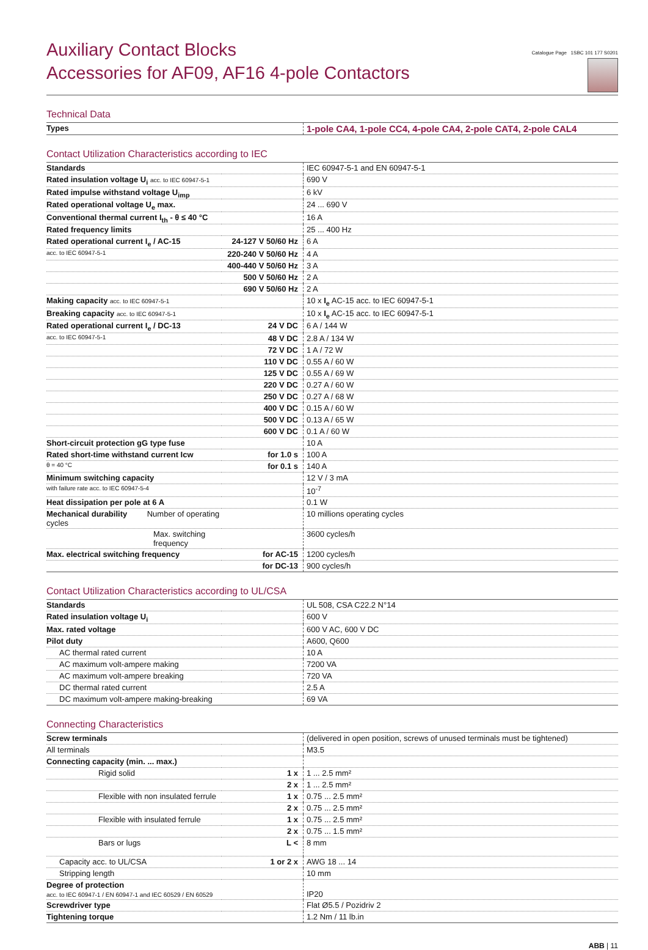Auxiliary Contact Blocks
Accessories for AF09, AF16 4-pole Contactors
Catalogue Page 1SBC 101 177 S0201
Technical Data
| Types | | 1-pole CA4, 1-pole CC4, 4-pole CA4, 2-pole CAT4, 2-pole CAL4 |
Contact Utilization Characteristics according to IEC
| Standards | | IEC 60947-5-1 and EN 60947-5-1 |
| Rated insulation voltage U<sub>i</sub> acc. to IEC 60947-5-1 | | 690 V |
| Rated impulse withstand voltage U<sub>imp</sub> | | 6 kV |
| Rated operational voltage U<sub>e</sub> max. | | 24 ... 690 V |
| Conventional thermal current I<sub>th</sub> - θ ≤ 40 °C | | 16 A |
| Rated frequency limits | | 25 ... 400 Hz |
| Rated operational current I<sub>e</sub> / AC-15 | 24-127 V 50/60 Hz | 6 A |
| acc. to IEC 60947-5-1 | 220-240 V 50/60 Hz | 4 A |
| | 400-440 V 50/60 Hz | 3 A |
| | 500 V 50/60 Hz | 2 A |
| | 690 V 50/60 Hz | 2 A |
| Making capacity acc. to IEC 60947-5-1 | | 10 x I<sub>e</sub> AC-15 acc. to IEC 60947-5-1 |
| Breaking capacity acc. to IEC 60947-5-1 | | 10 x I<sub>e</sub> AC-15 acc. to IEC 60947-5-1 |
| Rated operational current I<sub>e</sub> / DC-13 | 24 V DC | 6 A / 144 W |
| acc. to IEC 60947-5-1 | 48 V DC | 2.8 A / 134 W |
| | 72 V DC | 1 A / 72 W |
| | 110 V DC | 0.55 A / 60 W |
| | 125 V DC | 0.55 A / 69 W |
| | 220 V DC | 0.27 A / 60 W |
| | 250 V DC | 0.27 A / 68 W |
| | 400 V DC | 0.15 A / 60 W |
| | 500 V DC | 0.13 A / 65 W |
| | 600 V DC | 0.1 A / 60 W |
| Short-circuit protection gG type fuse | | 10 A |
| Rated short-time withstand current Icw | for 1.0 s | 100 A |
| θ = 40 °C | for 0.1 s | 140 A |
| Minimum switching capacity | | 12 V / 3 mA |
| with failure rate acc. to IEC 60947-5-4 | | 10<sup>-7</sup> |
| Heat dissipation per pole at 6 A | | 0.1 W |
| Mechanical durability Number of operating cycles | | 10 millions operating cycles |
| Max. switching frequency | | 3600 cycles/h |
| Max. electrical switching frequency | for AC-15 | 1200 cycles/h |
| | for DC-13 | 900 cycles/h |
Contact Utilization Characteristics according to UL/CSA
| Standards | | UL 508, CSA C22.2 N°14 |
| Rated insulation voltage U<sub>i</sub> | | 600 V |
| Max. rated voltage | | 600 V AC, 600 V DC |
| Pilot duty | | A600, Q600 |
| AC thermal rated current | | 10 A |
| AC maximum volt-ampere making | | 7200 VA |
| AC maximum volt-ampere breaking | | 720 VA |
| DC thermal rated current | | 2.5 A |
| DC maximum volt-ampere making-breaking | | 69 VA |
Connecting Characteristics
| Screw terminals | | (delivered in open position, screws of unused terminals must be tightened) |
| All terminals | | M3.5 |
| Connecting capacity (min. ... max.) | | |
| Rigid solid | 1 x | 1 ... 2.5 mm² |
| | 2 x | 1 ... 2.5 mm² |
| Flexible with non insulated ferrule | 1 x | 0.75 ... 2.5 mm² |
| | 2 x | 0.75 ... 2.5 mm² |
| Flexible with insulated ferrule | 1 x | 0.75 ... 2.5 mm² |
| | 2 x | 0.75 ... 1.5 mm² |
| Bars or lugs | L < | 8 mm |
| Capacity acc. to UL/CSA | 1 or 2 x | AWG 18 ... 14 |
| Stripping length | | 10 mm |
| Degree of protection acc. to IEC 60947-1 / EN 60947-1 and IEC 60529 / EN 60529 | | IP20 |
| Screwdriver type | | Flat Ø5.5 / Pozidriv 2 |
| Tightening torque | | 1.2 Nm / 11 lb.in |
ABB | 11